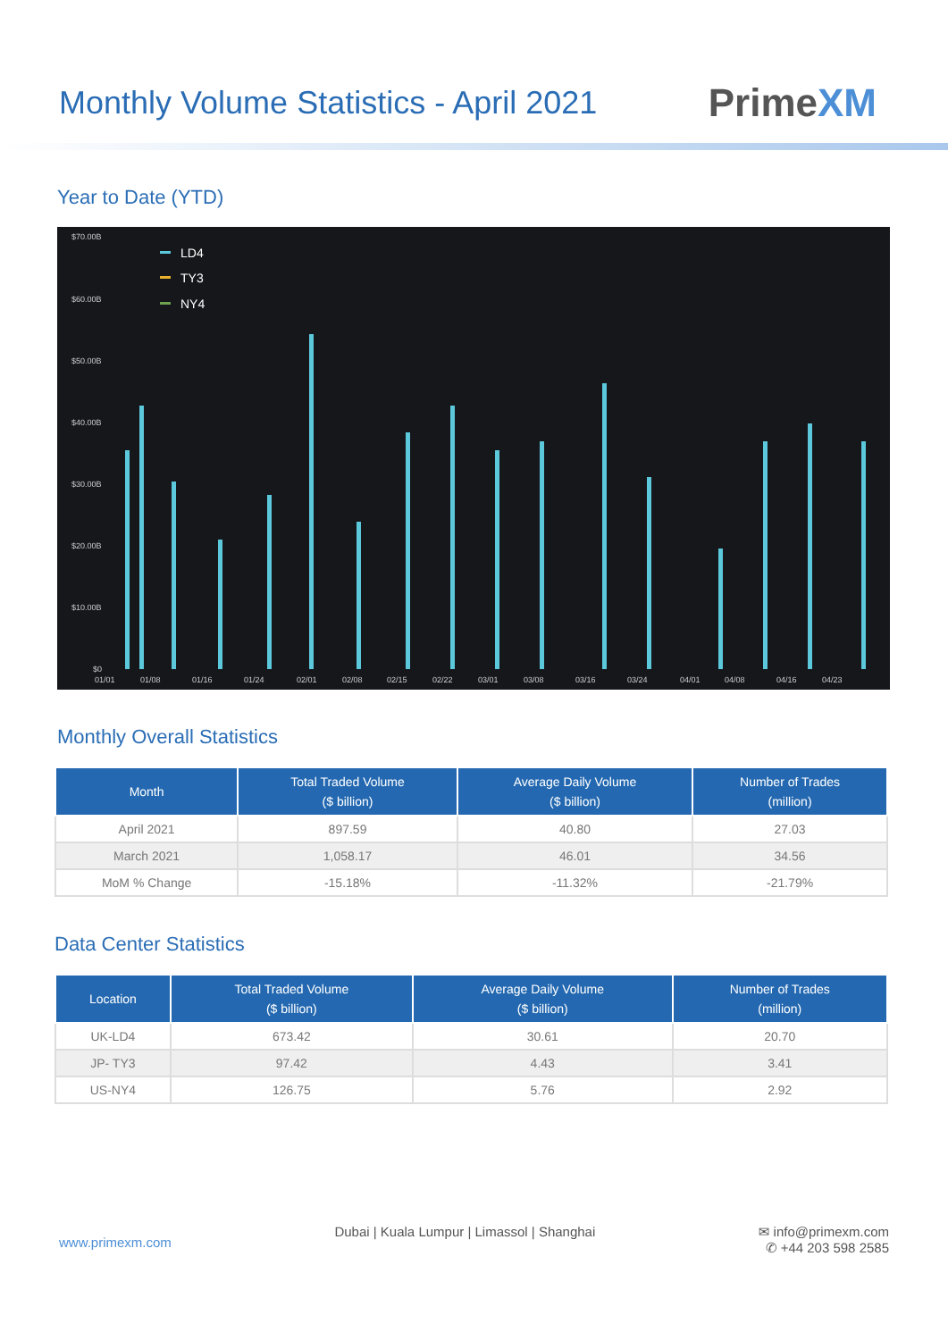Monthly Volume Statistics - April 2021
PrimeXM
Year to Date (YTD)
$70.00B
$60.00B
$50.00B
$40.00B
$30.00B
$20.00B
$10.00B
$0
LD4
TY3
NY4
01/01
01/08
01/16
01/24
02/01
02/08
02/15
02/22
03/01
03/08
03/16
03/24
04/01
04/08
04/16
04/23
Monthly Overall Statistics
| Month | Total Traded Volume ($ billion) | Average Daily Volume ($ billion) | Number of Trades (million) |
| --- | --- | --- | --- |
| April 2021 | 897.59 | 40.80 | 27.03 |
| March 2021 | 1,058.17 | 46.01 | 34.56 |
| MoM % Change | -15.18% | -11.32% | -21.79% |
Data Center Statistics
| Location | Total Traded Volume ($ billion) | Average Daily Volume ($ billion) | Number of Trades (million) |
| --- | --- | --- | --- |
| UK-LD4 | 673.42 | 30.61 | 20.70 |
| JP- TY3 | 97.42 | 4.43 | 3.41 |
| US-NY4 | 126.75 | 5.76 | 2.92 |
www.primexm.com
Dubai | Kuala Lumpur | Limassol | Shanghai
✉ info@primexm.com
✆ +44 203 598 2585